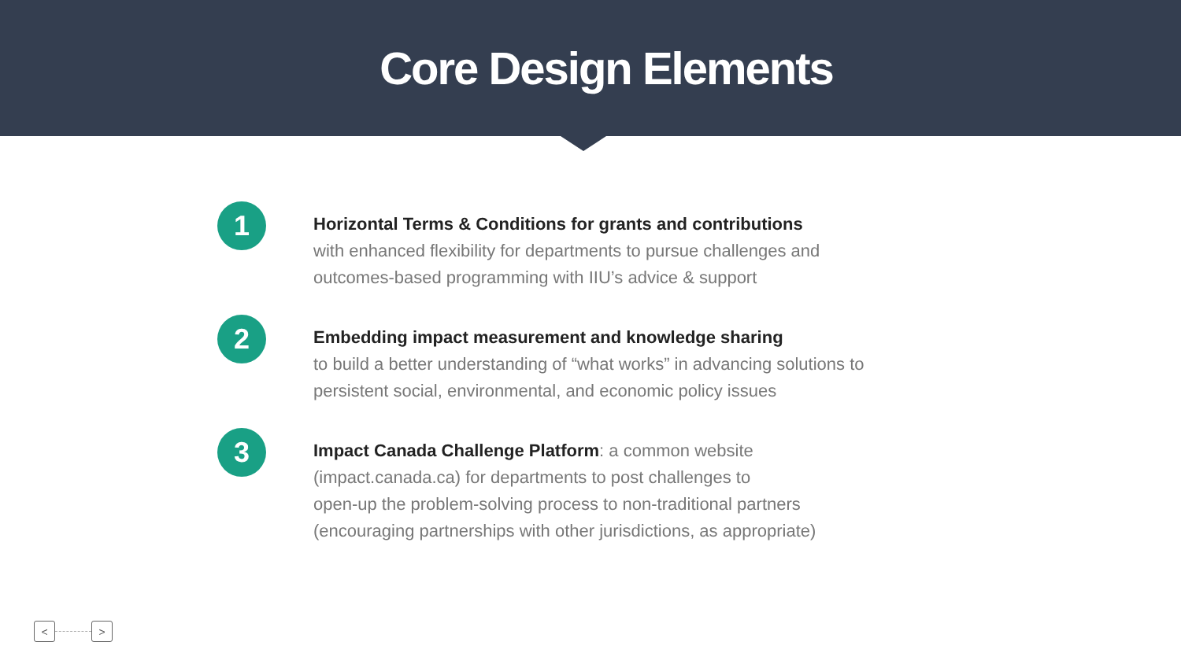Core Design Elements
1
Horizontal Terms & Conditions for grants and contributions
with enhanced flexibility for departments to pursue challenges and
outcomes-based programming with IIU’s advice & support
2
Embedding impact measurement and knowledge sharing
to build a better understanding of “what works” in advancing solutions to
persistent social, environmental, and economic policy issues
3
Impact Canada Challenge Platform: a common website
(impact.canada.ca) for departments to post challenges to
open-up the problem-solving process to non-traditional partners
(encouraging partnerships with other jurisdictions, as appropriate)
< >